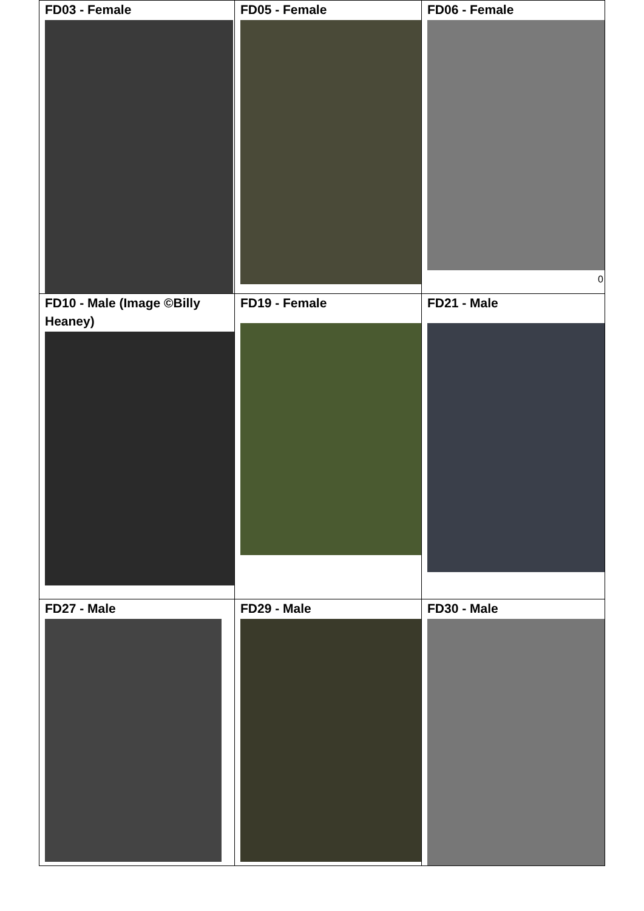| FD03 - Female | FD05 - Female | FD06 - Female 0 |
| FD10 - Male (Image ©Billy Heaney) | FD19 - Female | FD21 - Male |
| FD27 - Male | FD29 - Male | FD30 - Male |